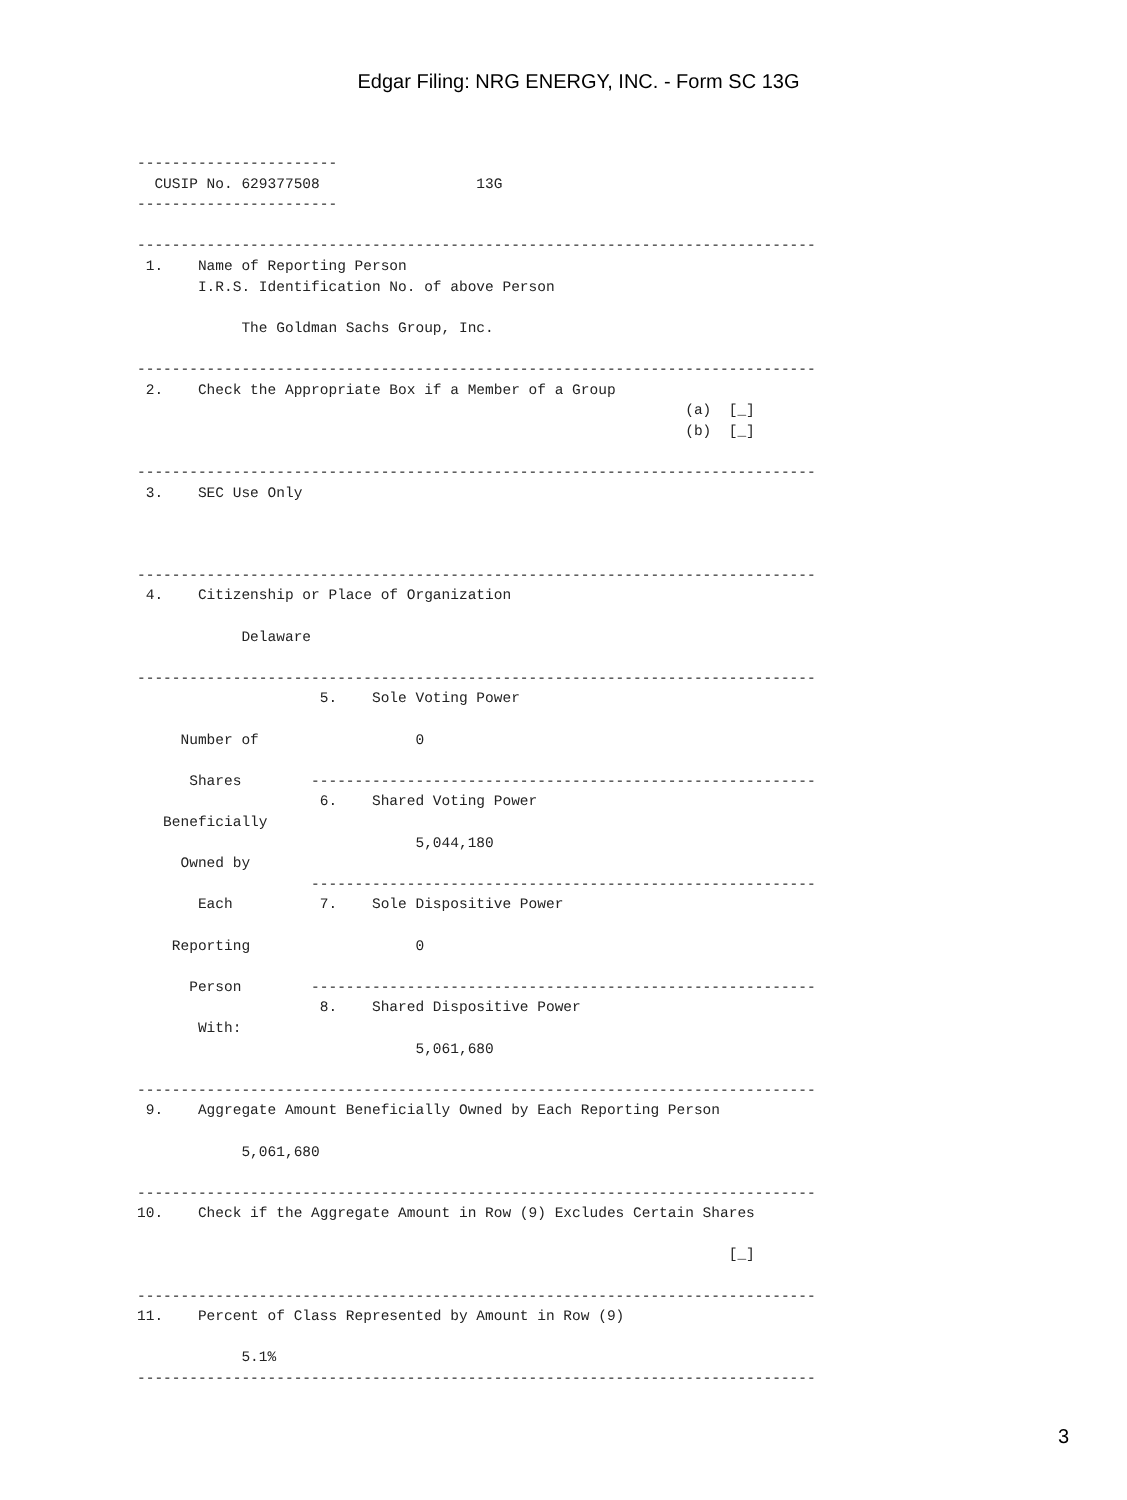Edgar Filing: NRG ENERGY, INC. - Form SC 13G
-----------------------
  CUSIP No. 629377508                  13G
-----------------------

------------------------------------------------------------------------------
 1.    Name of Reporting Person
       I.R.S. Identification No. of above Person

            The Goldman Sachs Group, Inc.

------------------------------------------------------------------------------
 2.    Check the Appropriate Box if a Member of a Group
                                                               (a)  [_]
                                                               (b)  [_]

------------------------------------------------------------------------------
 3.    SEC Use Only



------------------------------------------------------------------------------
 4.    Citizenship or Place of Organization

            Delaware

------------------------------------------------------------------------------
                     5.    Sole Voting Power

     Number of                  0

      Shares        ----------------------------------------------------------
                     6.    Shared Voting Power
   Beneficially
                                5,044,180
     Owned by
                    ----------------------------------------------------------
       Each          7.    Sole Dispositive Power

    Reporting                   0

      Person        ----------------------------------------------------------
                     8.    Shared Dispositive Power
       With:
                                5,061,680

------------------------------------------------------------------------------
 9.    Aggregate Amount Beneficially Owned by Each Reporting Person

            5,061,680

------------------------------------------------------------------------------
10.    Check if the Aggregate Amount in Row (9) Excludes Certain Shares

                                                                    [_]

------------------------------------------------------------------------------
11.    Percent of Class Represented by Amount in Row (9)

            5.1%
------------------------------------------------------------------------------
3